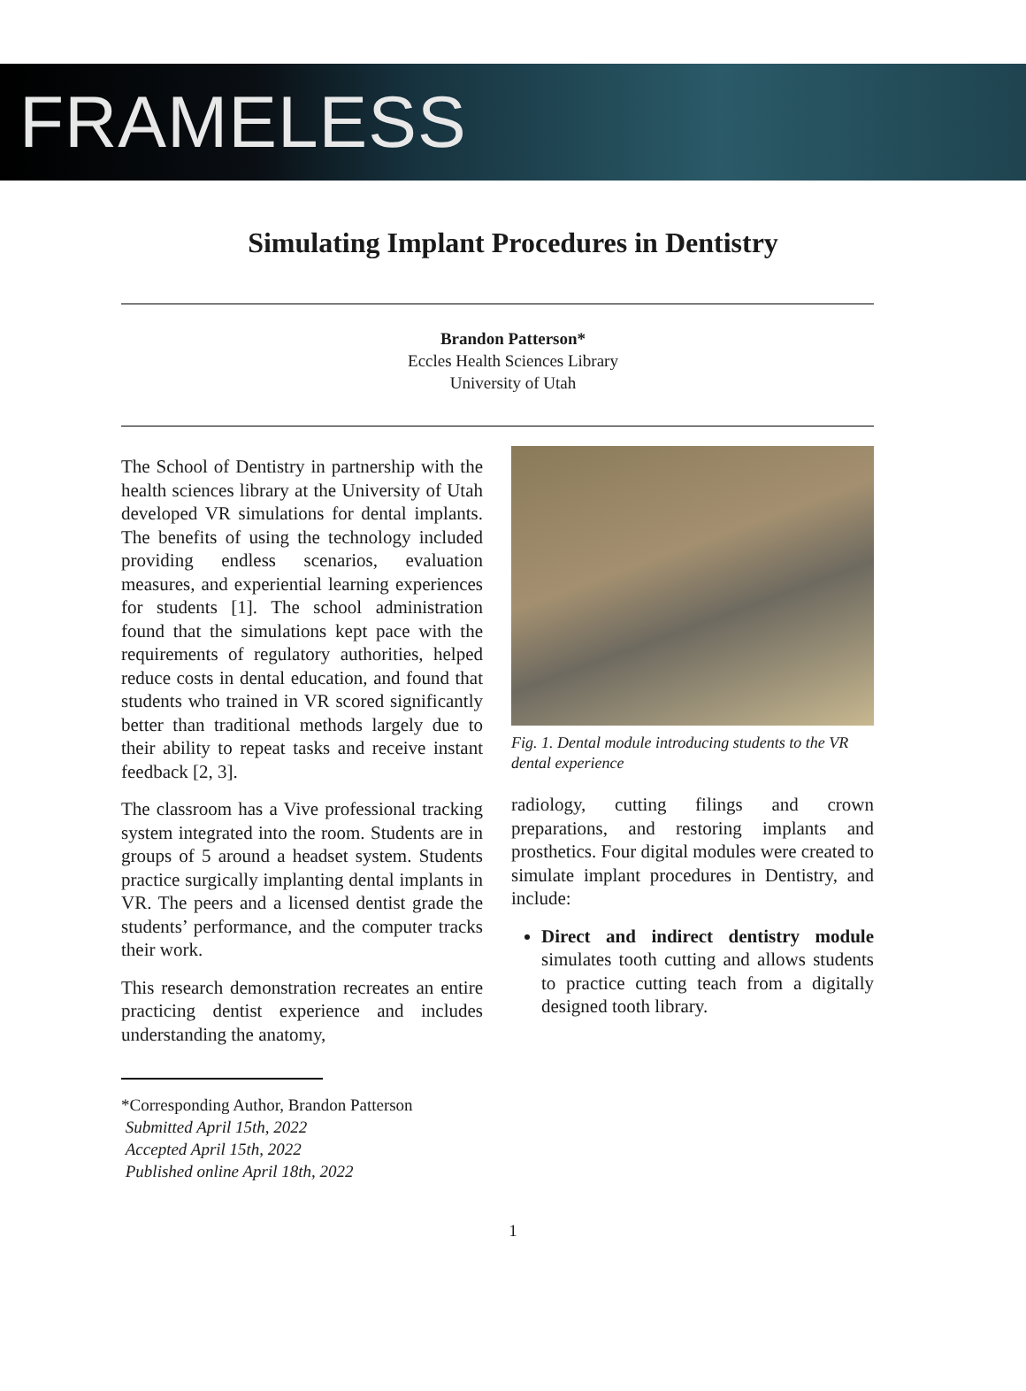FRAMELESS
Simulating Implant Procedures in Dentistry
Brandon Patterson*
Eccles Health Sciences Library
University of Utah
The School of Dentistry in partnership with the health sciences library at the University of Utah developed VR simulations for dental implants. The benefits of using the technology included providing endless scenarios, evaluation measures, and experiential learning experiences for students [1]. The school administration found that the simulations kept pace with the requirements of regulatory authorities, helped reduce costs in dental education, and found that students who trained in VR scored significantly better than traditional methods largely due to their ability to repeat tasks and receive instant feedback [2, 3].
The classroom has a Vive professional tracking system integrated into the room. Students are in groups of 5 around a headset system. Students practice surgically implanting dental implants in VR. The peers and a licensed dentist grade the students’ performance, and the computer tracks their work.
This research demonstration recreates an entire practicing dentist experience and includes understanding the anatomy,
Fig. 1. Dental module introducing students to the VR dental experience
radiology, cutting filings and crown preparations, and restoring implants and prosthetics. Four digital modules were created to simulate implant procedures in Dentistry, and include:
Direct and indirect dentistry module simulates tooth cutting and allows students to practice cutting teach from a digitally designed tooth library.
*Corresponding Author, Brandon Patterson
Submitted April 15th, 2022
Accepted April 15th, 2022
Published online April 18th, 2022
1